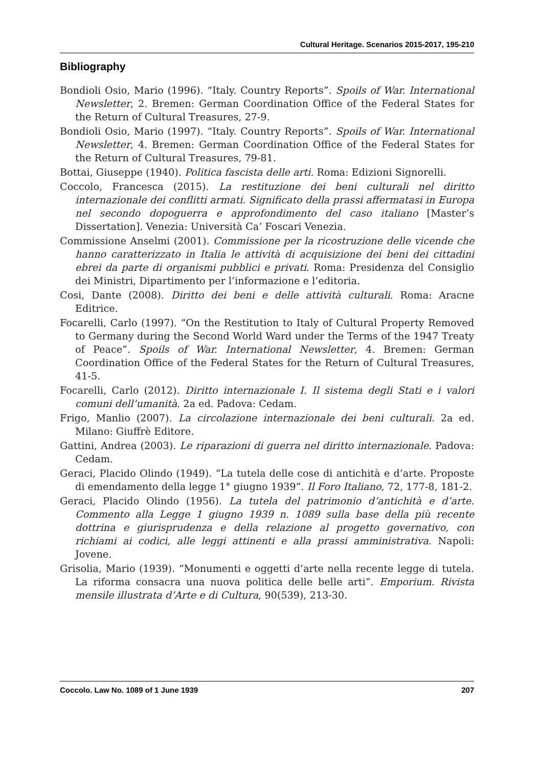Cultural Heritage. Scenarios 2015-2017, 195-210
Bibliography
Bondioli Osio, Mario (1996). “Italy. Country Reports”. Spoils of War. International Newsletter, 2. Bremen: German Coordination Office of the Federal States for the Return of Cultural Treasures, 27-9.
Bondioli Osio, Mario (1997). “Italy. Country Reports”. Spoils of War. International Newsletter, 4. Bremen: German Coordination Office of the Federal States for the Return of Cultural Treasures, 79-81.
Bottai, Giuseppe (1940). Politica fascista delle arti. Roma: Edizioni Signorelli.
Coccolo, Francesca (2015). La restituzione dei beni culturali nel diritto internazionale dei conflitti armati. Significato della prassi affermatasi in Europa nel secondo dopoguerra e approfondimento del caso italiano [Master’s Dissertation]. Venezia: Università Ca’ Foscari Venezia.
Commissione Anselmi (2001). Commissione per la ricostruzione delle vicende che hanno caratterizzato in Italia le attività di acquisizione dei beni dei cittadini ebrei da parte di organismi pubblici e privati. Roma: Presidenza del Consiglio dei Ministri, Dipartimento per l’informazione e l’editoria.
Cosi, Dante (2008). Diritto dei beni e delle attività culturali. Roma: Aracne Editrice.
Focarelli, Carlo (1997). “On the Restitution to Italy of Cultural Property Removed to Germany during the Second World Ward under the Terms of the 1947 Treaty of Peace”. Spoils of War. International Newsletter, 4. Bremen: German Coordination Office of the Federal States for the Return of Cultural Treasures, 41-5.
Focarelli, Carlo (2012). Diritto internazionale I. Il sistema degli Stati e i valori comuni dell’umanità. 2a ed. Padova: Cedam.
Frigo, Manlio (2007). La circolazione internazionale dei beni culturali. 2a ed. Milano: Giuffrè Editore.
Gattini, Andrea (2003). Le riparazioni di guerra nel diritto internazionale. Padova: Cedam.
Geraci, Placido Olindo (1949). “La tutela delle cose di antichità e d’arte. Proposte di emendamento della legge 1° giugno 1939”. Il Foro Italiano, 72, 177-8, 181-2.
Geraci, Placido Olindo (1956). La tutela del patrimonio d’antichità e d’arte. Commento alla Legge 1 giugno 1939 n. 1089 sulla base della più recente dottrina e giurisprudenza e della relazione al progetto governativo, con richiami ai codici, alle leggi attinenti e alla prassi amministrativa. Napoli: Jovene.
Grisolia, Mario (1939). “Monumenti e oggetti d’arte nella recente legge di tutela. La riforma consacra una nuova politica delle belle arti”. Emporium. Rivista mensile illustrata d’Arte e di Cultura, 90(539), 213-30.
Coccolo. Law No. 1089 of 1 June 1939 207